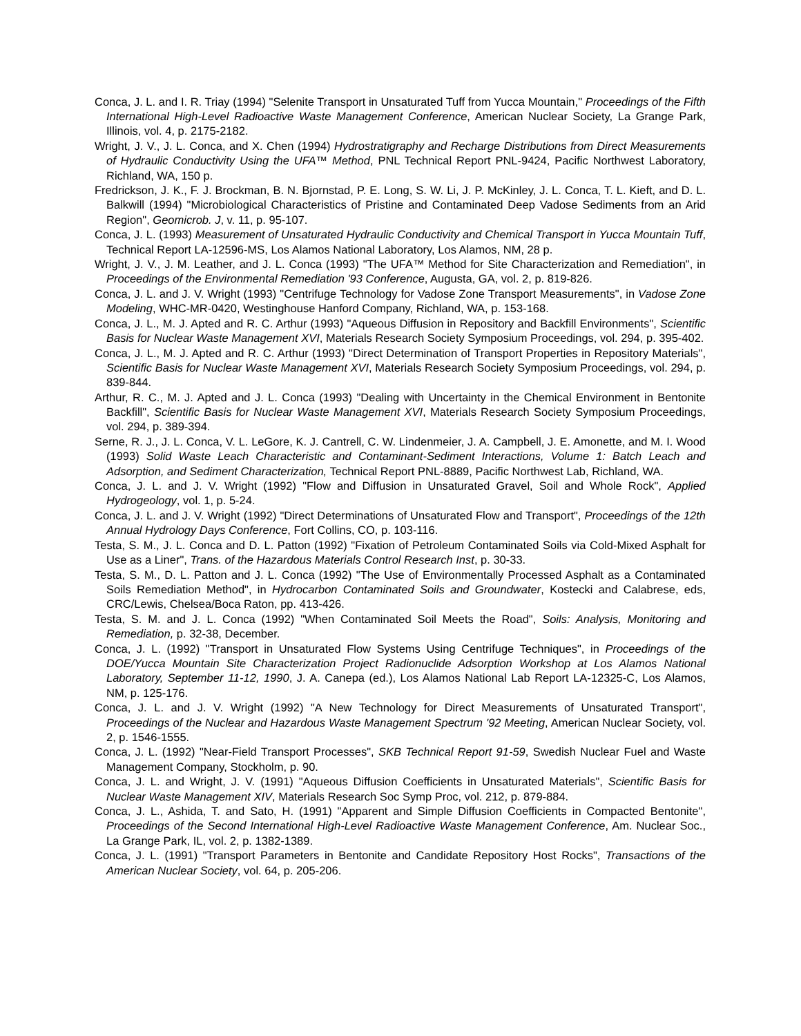Conca, J. L. and I. R. Triay (1994) "Selenite Transport in Unsaturated Tuff from Yucca Mountain," Proceedings of the Fifth International High-Level Radioactive Waste Management Conference, American Nuclear Society, La Grange Park, Illinois, vol. 4, p. 2175-2182.
Wright, J. V., J. L. Conca, and X. Chen (1994) Hydrostratigraphy and Recharge Distributions from Direct Measurements of Hydraulic Conductivity Using the UFA™ Method, PNL Technical Report PNL-9424, Pacific Northwest Laboratory, Richland, WA, 150 p.
Fredrickson, J. K., F. J. Brockman, B. N. Bjornstad, P. E. Long, S. W. Li, J. P. McKinley, J. L. Conca, T. L. Kieft, and D. L. Balkwill (1994) "Microbiological Characteristics of Pristine and Contaminated Deep Vadose Sediments from an Arid Region", Geomicrob. J, v. 11, p. 95-107.
Conca, J. L. (1993) Measurement of Unsaturated Hydraulic Conductivity and Chemical Transport in Yucca Mountain Tuff, Technical Report LA-12596-MS, Los Alamos National Laboratory, Los Alamos, NM, 28 p.
Wright, J. V., J. M. Leather, and J. L. Conca (1993) "The UFA™ Method for Site Characterization and Remediation", in Proceedings of the Environmental Remediation '93 Conference, Augusta, GA, vol. 2, p. 819-826.
Conca, J. L. and J. V. Wright (1993) "Centrifuge Technology for Vadose Zone Transport Measurements", in Vadose Zone Modeling, WHC-MR-0420, Westinghouse Hanford Company, Richland, WA, p. 153-168.
Conca, J. L., M. J. Apted and R. C. Arthur (1993) "Aqueous Diffusion in Repository and Backfill Environments", Scientific Basis for Nuclear Waste Management XVI, Materials Research Society Symposium Proceedings, vol. 294, p. 395-402.
Conca, J. L., M. J. Apted and R. C. Arthur (1993) "Direct Determination of Transport Properties in Repository Materials", Scientific Basis for Nuclear Waste Management XVI, Materials Research Society Symposium Proceedings, vol. 294, p. 839-844.
Arthur, R. C., M. J. Apted and J. L. Conca (1993) "Dealing with Uncertainty in the Chemical Environment in Bentonite Backfill", Scientific Basis for Nuclear Waste Management XVI, Materials Research Society Symposium Proceedings, vol. 294, p. 389-394.
Serne, R. J., J. L. Conca, V. L. LeGore, K. J. Cantrell, C. W. Lindenmeier, J. A. Campbell, J. E. Amonette, and M. I. Wood (1993) Solid Waste Leach Characteristic and Contaminant-Sediment Interactions, Volume 1: Batch Leach and Adsorption, and Sediment Characterization, Technical Report PNL-8889, Pacific Northwest Lab, Richland, WA.
Conca, J. L. and J. V. Wright (1992) "Flow and Diffusion in Unsaturated Gravel, Soil and Whole Rock", Applied Hydrogeology, vol. 1, p. 5-24.
Conca, J. L. and J. V. Wright (1992) "Direct Determinations of Unsaturated Flow and Transport", Proceedings of the 12th Annual Hydrology Days Conference, Fort Collins, CO, p. 103-116.
Testa, S. M., J. L. Conca and D. L. Patton (1992) "Fixation of Petroleum Contaminated Soils via Cold-Mixed Asphalt for Use as a Liner", Trans. of the Hazardous Materials Control Research Inst, p. 30-33.
Testa, S. M., D. L. Patton and J. L. Conca (1992) "The Use of Environmentally Processed Asphalt as a Contaminated Soils Remediation Method", in Hydrocarbon Contaminated Soils and Groundwater, Kostecki and Calabrese, eds, CRC/Lewis, Chelsea/Boca Raton, pp. 413-426.
Testa, S. M. and J. L. Conca (1992) "When Contaminated Soil Meets the Road", Soils: Analysis, Monitoring and Remediation, p. 32-38, December.
Conca, J. L. (1992) "Transport in Unsaturated Flow Systems Using Centrifuge Techniques", in Proceedings of the DOE/Yucca Mountain Site Characterization Project Radionuclide Adsorption Workshop at Los Alamos National Laboratory, September 11-12, 1990, J. A. Canepa (ed.), Los Alamos National Lab Report LA-12325-C, Los Alamos, NM, p. 125-176.
Conca, J. L. and J. V. Wright (1992) "A New Technology for Direct Measurements of Unsaturated Transport", Proceedings of the Nuclear and Hazardous Waste Management Spectrum '92 Meeting, American Nuclear Society, vol. 2, p. 1546-1555.
Conca, J. L. (1992) "Near-Field Transport Processes", SKB Technical Report 91-59, Swedish Nuclear Fuel and Waste Management Company, Stockholm, p. 90.
Conca, J. L. and Wright, J. V. (1991) "Aqueous Diffusion Coefficients in Unsaturated Materials", Scientific Basis for Nuclear Waste Management XIV, Materials Research Soc Symp Proc, vol. 212, p. 879-884.
Conca, J. L., Ashida, T. and Sato, H. (1991) "Apparent and Simple Diffusion Coefficients in Compacted Bentonite", Proceedings of the Second International High-Level Radioactive Waste Management Conference, Am. Nuclear Soc., La Grange Park, IL, vol. 2, p. 1382-1389.
Conca, J. L. (1991) "Transport Parameters in Bentonite and Candidate Repository Host Rocks", Transactions of the American Nuclear Society, vol. 64, p. 205-206.